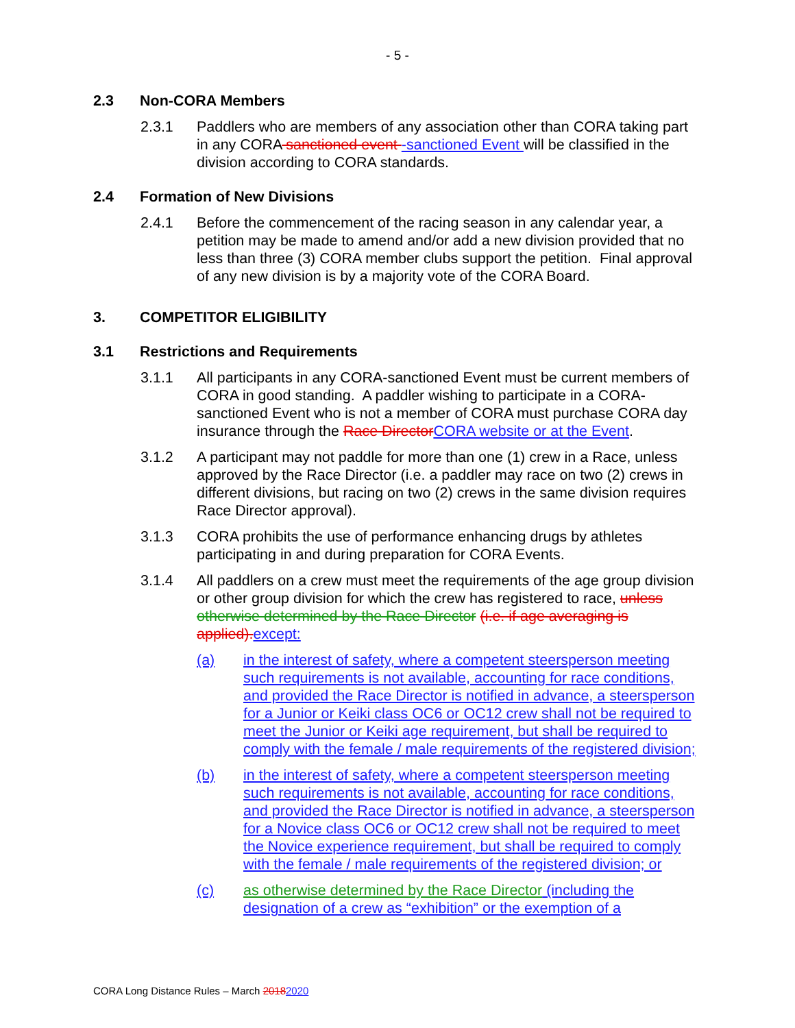- 5 -
2.3 Non-CORA Members
2.3.1 Paddlers who are members of any association other than CORA taking part in any CORA sanctioned event -sanctioned Event will be classified in the division according to CORA standards.
2.4 Formation of New Divisions
2.4.1 Before the commencement of the racing season in any calendar year, a petition may be made to amend and/or add a new division provided that no less than three (3) CORA member clubs support the petition. Final approval of any new division is by a majority vote of the CORA Board.
3. COMPETITOR ELIGIBILITY
3.1 Restrictions and Requirements
3.1.1 All participants in any CORA-sanctioned Event must be current members of CORA in good standing. A paddler wishing to participate in a CORA-sanctioned Event who is not a member of CORA must purchase CORA day insurance through the Race Director CORA website or at the Event.
3.1.2 A participant may not paddle for more than one (1) crew in a Race, unless approved by the Race Director (i.e. a paddler may race on two (2) crews in different divisions, but racing on two (2) crews in the same division requires Race Director approval).
3.1.3 CORA prohibits the use of performance enhancing drugs by athletes participating in and during preparation for CORA Events.
3.1.4 All paddlers on a crew must meet the requirements of the age group division or other group division for which the crew has registered to race, unless otherwise determined by the Race Director (i.e. if age averaging is applied). except:
(a) in the interest of safety, where a competent steersperson meeting such requirements is not available, accounting for race conditions, and provided the Race Director is notified in advance, a steersperson for a Junior or Keiki class OC6 or OC12 crew shall not be required to meet the Junior or Keiki age requirement, but shall be required to comply with the female / male requirements of the registered division;
(b) in the interest of safety, where a competent steersperson meeting such requirements is not available, accounting for race conditions, and provided the Race Director is notified in advance, a steersperson for a Novice class OC6 or OC12 crew shall not be required to meet the Novice experience requirement, but shall be required to comply with the female / male requirements of the registered division; or
(c) as otherwise determined by the Race Director (including the designation of a crew as “exhibition” or the exemption of a
CORA Long Distance Rules – March 20182020